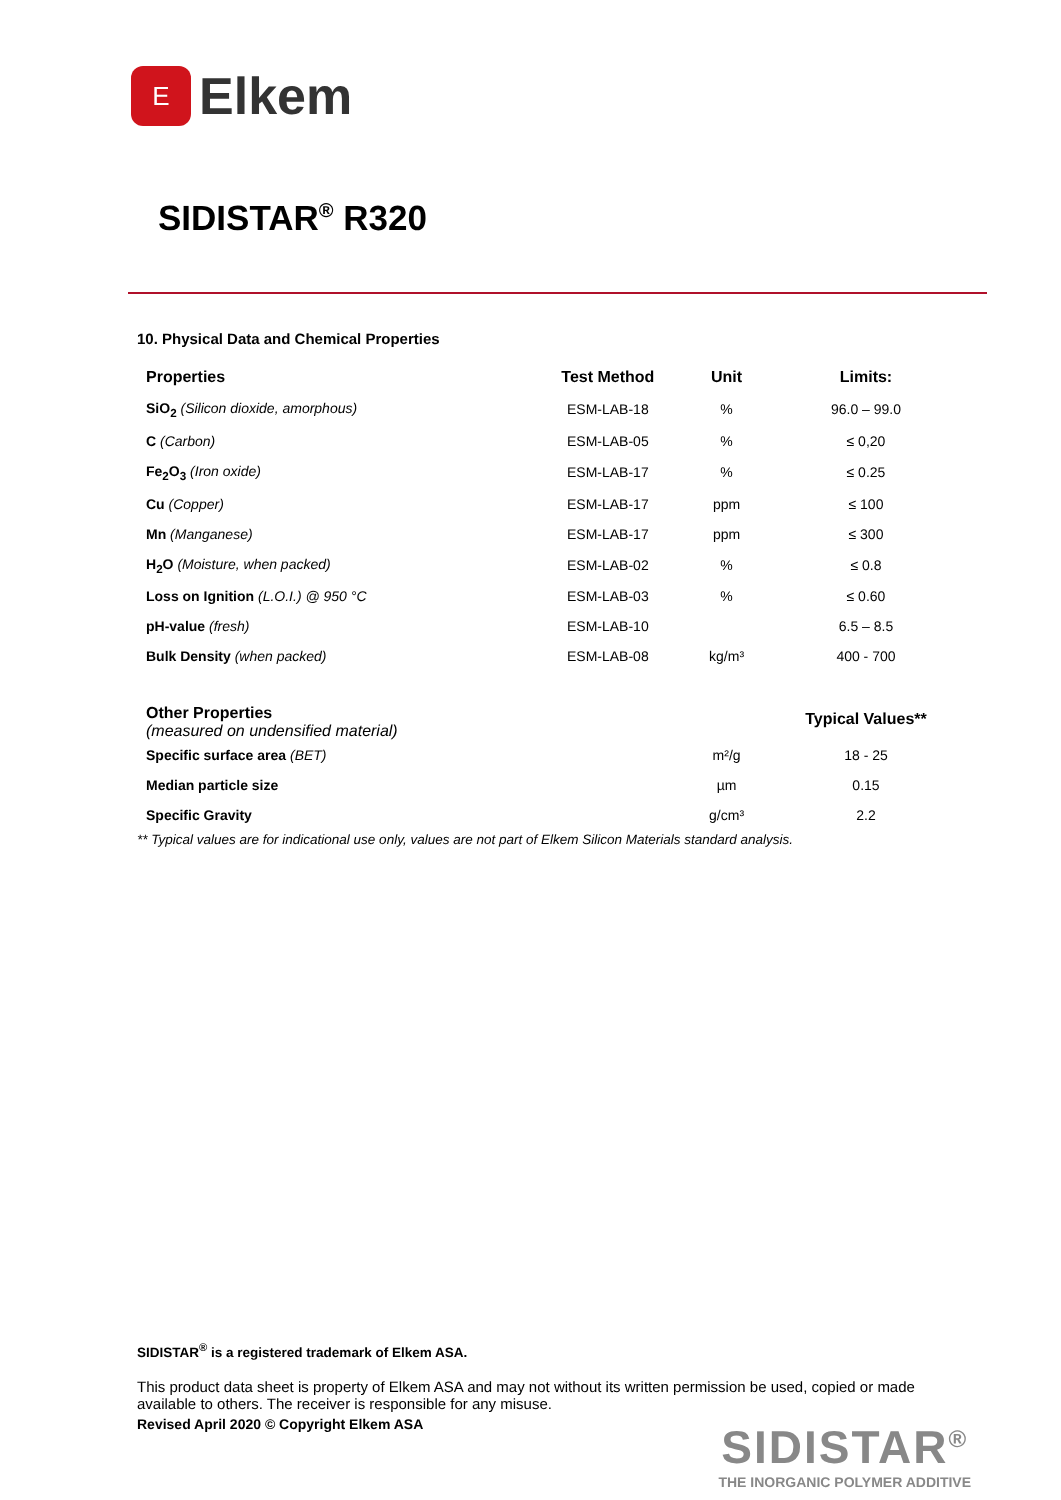E
Elkem
SIDISTAR<sup>®</sup> R320
10. Physical Data and Chemical Properties
| Properties | Test Method | Unit | Limits: |
| --- | --- | --- | --- |
| SiO<sub>2</sub> (Silicon dioxide, amorphous) | ESM-LAB-18 | % | 96.0 – 99.0 |
| C (Carbon) | ESM-LAB-05 | % | ≤ 0,20 |
| Fe<sub>2</sub>O<sub>3</sub> (Iron oxide) | ESM-LAB-17 | % | ≤ 0.25 |
| Cu (Copper) | ESM-LAB-17 | ppm | ≤ 100 |
| Mn (Manganese) | ESM-LAB-17 | ppm | ≤ 300 |
| H<sub>2</sub>O (Moisture, when packed) | ESM-LAB-02 | % | ≤ 0.8 |
| Loss on Ignition (L.O.I.) @ 950 °C | ESM-LAB-03 | % | ≤ 0.60 |
| pH-value (fresh) | ESM-LAB-10 | | 6.5 – 8.5 |
| Bulk Density (when packed) | ESM-LAB-08 | kg/m³ | 400 - 700 |
| Other Properties (measured on undensified material) | | | Typical Values** |
| Specific surface area (BET) | | m²/g | 18 - 25 |
| Median particle size | | µm | 0.15 |
| Specific Gravity | | g/cm³ | 2.2 |
** Typical values are for indicational use only, values are not part of Elkem Silicon Materials standard analysis.
SIDISTAR<sup>®</sup> is a registered trademark of Elkem ASA.
This product data sheet is property of Elkem ASA and may not without its written permission be used, copied or made available to others. The receiver is responsible for any misuse.
Revised April 2020 © Copyright Elkem ASA
SIDISTAR<sup>®</sup>
THE INORGANIC POLYMER ADDITIVE